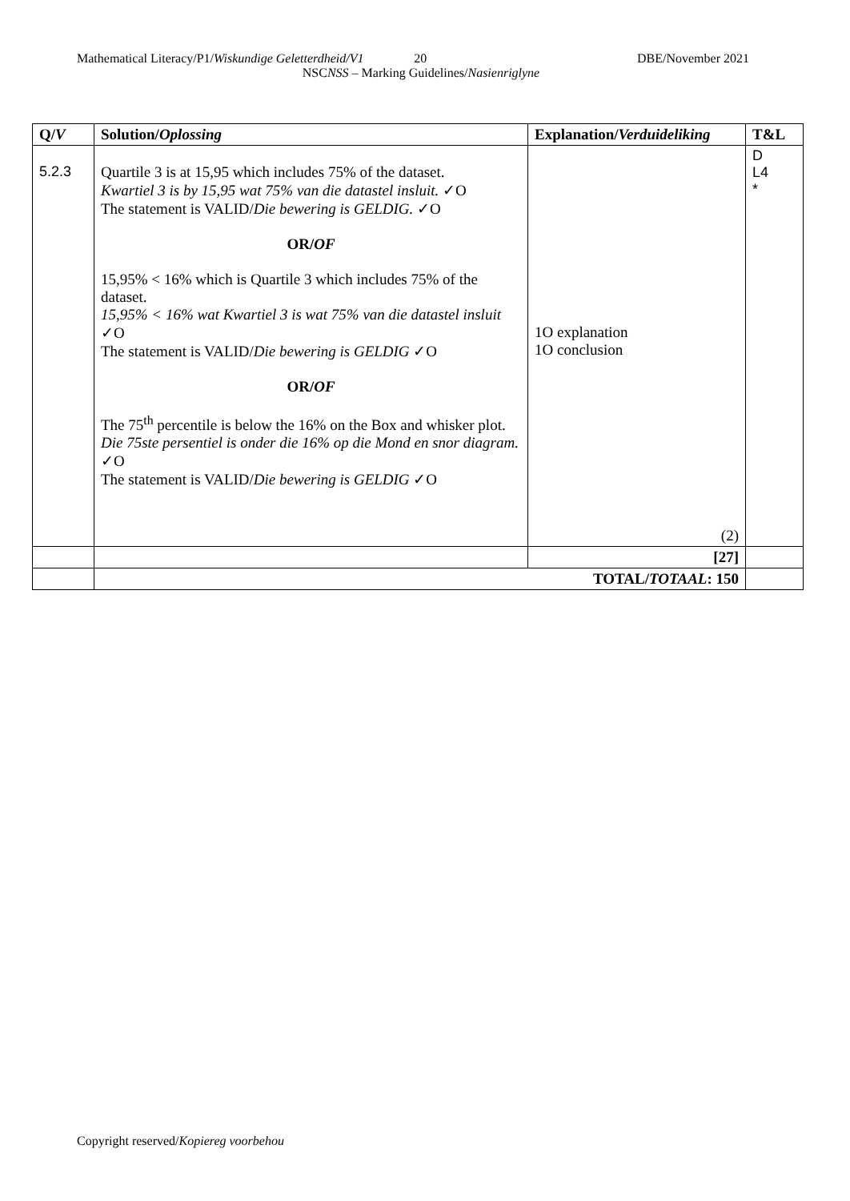Mathematical Literacy/P1/Wiskundige Geletterdheid/V1 20 DBE/November 2021
NSCNSS – Marking Guidelines/Nasienriglyne
| Q/ V | Solution/ Oplossing | Explanation/ Verduideliking | T&L |
| --- | --- | --- | --- |
| 5.2.3 | Quartile 3 is at 15,95 which includes 75% of the dataset. Kwartiel 3 is by 15,95 wat 75% van die datastel insluit. ✓O The statement is VALID/ Die bewering is GELDIG. ✓O OR/ OF 15,95% < 16% which is Quartile 3 which includes 75% of the dataset. 15,95% < 16% wat Kwartiel 3 is wat 75% van die datastel insluit ✓O The statement is VALID/ Die bewering is GELDIG ✓O OR/ OF The 75<sup>th</sup> percentile is below the 16% on the Box and whisker plot. Die 75ste persentiel is onder die 16% op die Mond en snor diagram. ✓O The statement is VALID/ Die bewering is GELDIG ✓O | 1O explanation 1O conclusion (2) | D L4 * |
| | | [27] | |
| | TOTAL/ TOTAAL : 150 | | |
Copyright reserved/Kopiereg voorbehou